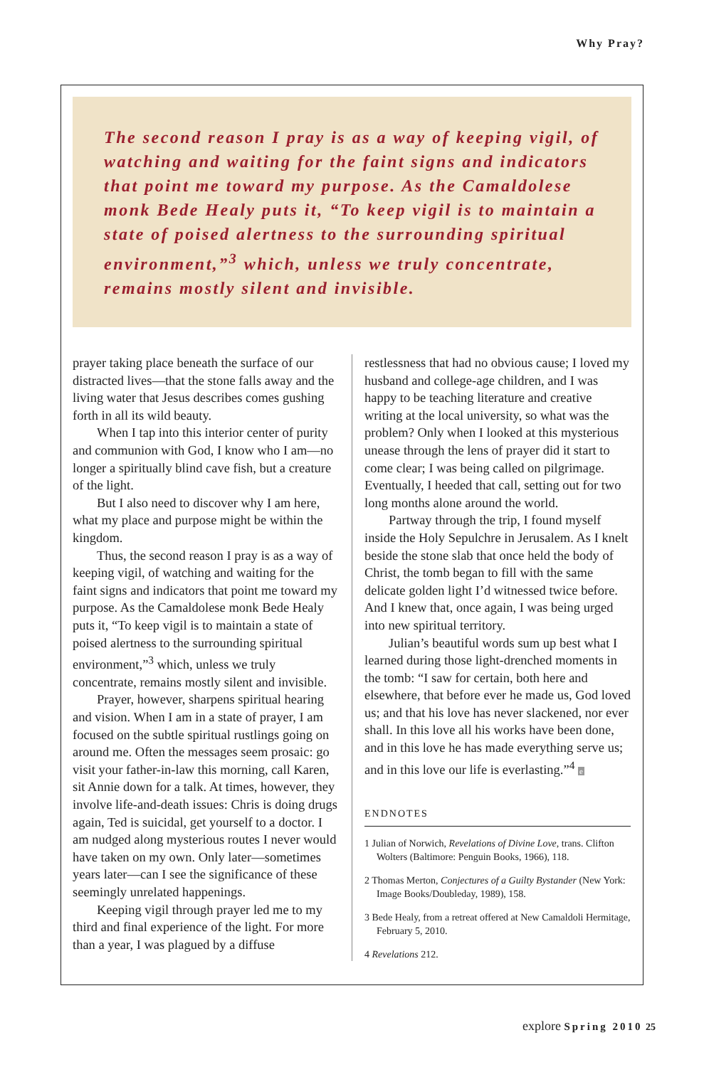Why Pray?
The second reason I pray is as a way of keeping vigil, of watching and waiting for the faint signs and indicators that point me toward my purpose. As the Camaldolese monk Bede Healy puts it, “To keep vigil is to maintain a state of poised alertness to the surrounding spiritual environment,”<sup>3</sup> which, unless we truly concentrate, remains mostly silent and invisible.
prayer taking place beneath the surface of our distracted lives—that the stone falls away and the living water that Jesus describes comes gushing forth in all its wild beauty.
When I tap into this interior center of purity and communion with God, I know who I am—no longer a spiritually blind cave fish, but a creature of the light.
But I also need to discover why I am here, what my place and purpose might be within the kingdom.
Thus, the second reason I pray is as a way of keeping vigil, of watching and waiting for the faint signs and indicators that point me toward my purpose. As the Camaldolese monk Bede Healy puts it, “To keep vigil is to maintain a state of poised alertness to the surrounding spiritual environment,”<sup>3</sup> which, unless we truly concentrate, remains mostly silent and invisible.
Prayer, however, sharpens spiritual hearing and vision. When I am in a state of prayer, I am focused on the subtle spiritual rustlings going on around me. Often the messages seem prosaic: go visit your father-in-law this morning, call Karen, sit Annie down for a talk. At times, however, they involve life-and-death issues: Chris is doing drugs again, Ted is suicidal, get yourself to a doctor. I am nudged along mysterious routes I never would have taken on my own. Only later—sometimes years later—can I see the significance of these seemingly unrelated happenings.
Keeping vigil through prayer led me to my third and final experience of the light. For more than a year, I was plagued by a diffuse
restlessness that had no obvious cause; I loved my husband and college-age children, and I was happy to be teaching literature and creative writing at the local university, so what was the problem? Only when I looked at this mysterious unease through the lens of prayer did it start to come clear; I was being called on pilgrimage. Eventually, I heeded that call, setting out for two long months alone around the world.
Partway through the trip, I found myself inside the Holy Sepulchre in Jerusalem. As I knelt beside the stone slab that once held the body of Christ, the tomb began to fill with the same delicate golden light I’d witnessed twice before. And I knew that, once again, I was being urged into new spiritual territory.
Julian’s beautiful words sum up best what I learned during those light-drenched moments in the tomb: “I saw for certain, both here and elsewhere, that before ever he made us, God loved us; and that his love has never slackened, nor ever shall. In this love all his works have been done, and in this love he has made everything serve us; and in this love our life is everlasting.”<sup>4</sup> e
ENDNOTES
1 Julian of Norwich, Revelations of Divine Love, trans. Clifton Wolters (Baltimore: Penguin Books, 1966), 118.
2 Thomas Merton, Conjectures of a Guilty Bystander (New York: Image Books/Doubleday, 1989), 158.
3 Bede Healy, from a retreat offered at New Camaldoli Hermitage, February 5, 2010.
4 Revelations 212.
explore Spring 2010 25